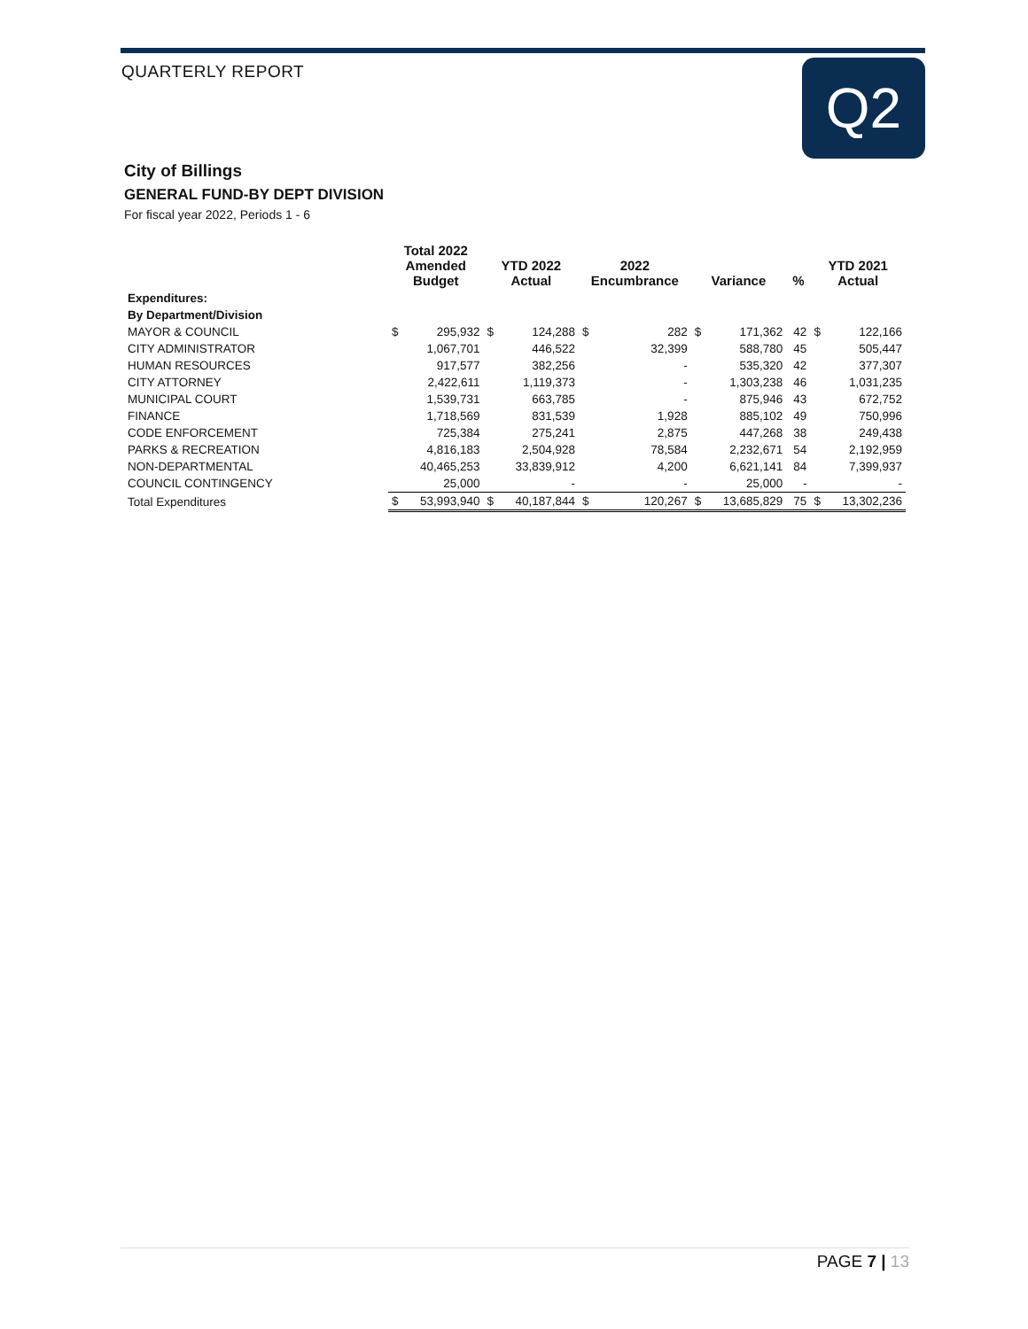QUARTERLY REPORT Q2
City of Billings
GENERAL FUND-BY DEPT DIVISION
For fiscal year 2022, Periods 1 - 6
| | Total 2022 Amended Budget | | YTD 2022 Actual | | 2022 Encumbrance | | Variance | | % | YTD 2021 Actual | |
| --- | --- | --- | --- | --- | --- | --- | --- | --- | --- | --- | --- |
| Expenditures: | | | | | | | | | | | |
| By Department/Division | | | | | | | | | | | |
| MAYOR & COUNCIL | $ | 295,932 | $ | 124,288 | $ | 282 | $ | 171,362 | 42 | $ | 122,166 |
| CITY ADMINISTRATOR | | 1,067,701 | | 446,522 | | 32,399 | | 588,780 | 45 | | 505,447 |
| HUMAN RESOURCES | | 917,577 | | 382,256 | | - | | 535,320 | 42 | | 377,307 |
| CITY ATTORNEY | | 2,422,611 | | 1,119,373 | | - | | 1,303,238 | 46 | | 1,031,235 |
| MUNICIPAL COURT | | 1,539,731 | | 663,785 | | - | | 875,946 | 43 | | 672,752 |
| FINANCE | | 1,718,569 | | 831,539 | | 1,928 | | 885,102 | 49 | | 750,996 |
| CODE ENFORCEMENT | | 725,384 | | 275,241 | | 2,875 | | 447,268 | 38 | | 249,438 |
| PARKS & RECREATION | | 4,816,183 | | 2,504,928 | | 78,584 | | 2,232,671 | 54 | | 2,192,959 |
| NON-DEPARTMENTAL | | 40,465,253 | | 33,839,912 | | 4,200 | | 6,621,141 | 84 | | 7,399,937 |
| COUNCIL CONTINGENCY | | 25,000 | | - | | - | | 25,000 | - | | - |
| Total Expenditures | $ | 53,993,940 | $ | 40,187,844 | $ | 120,267 | $ | 13,685,829 | 75 | $ | 13,302,236 |
PAGE 7 | 13